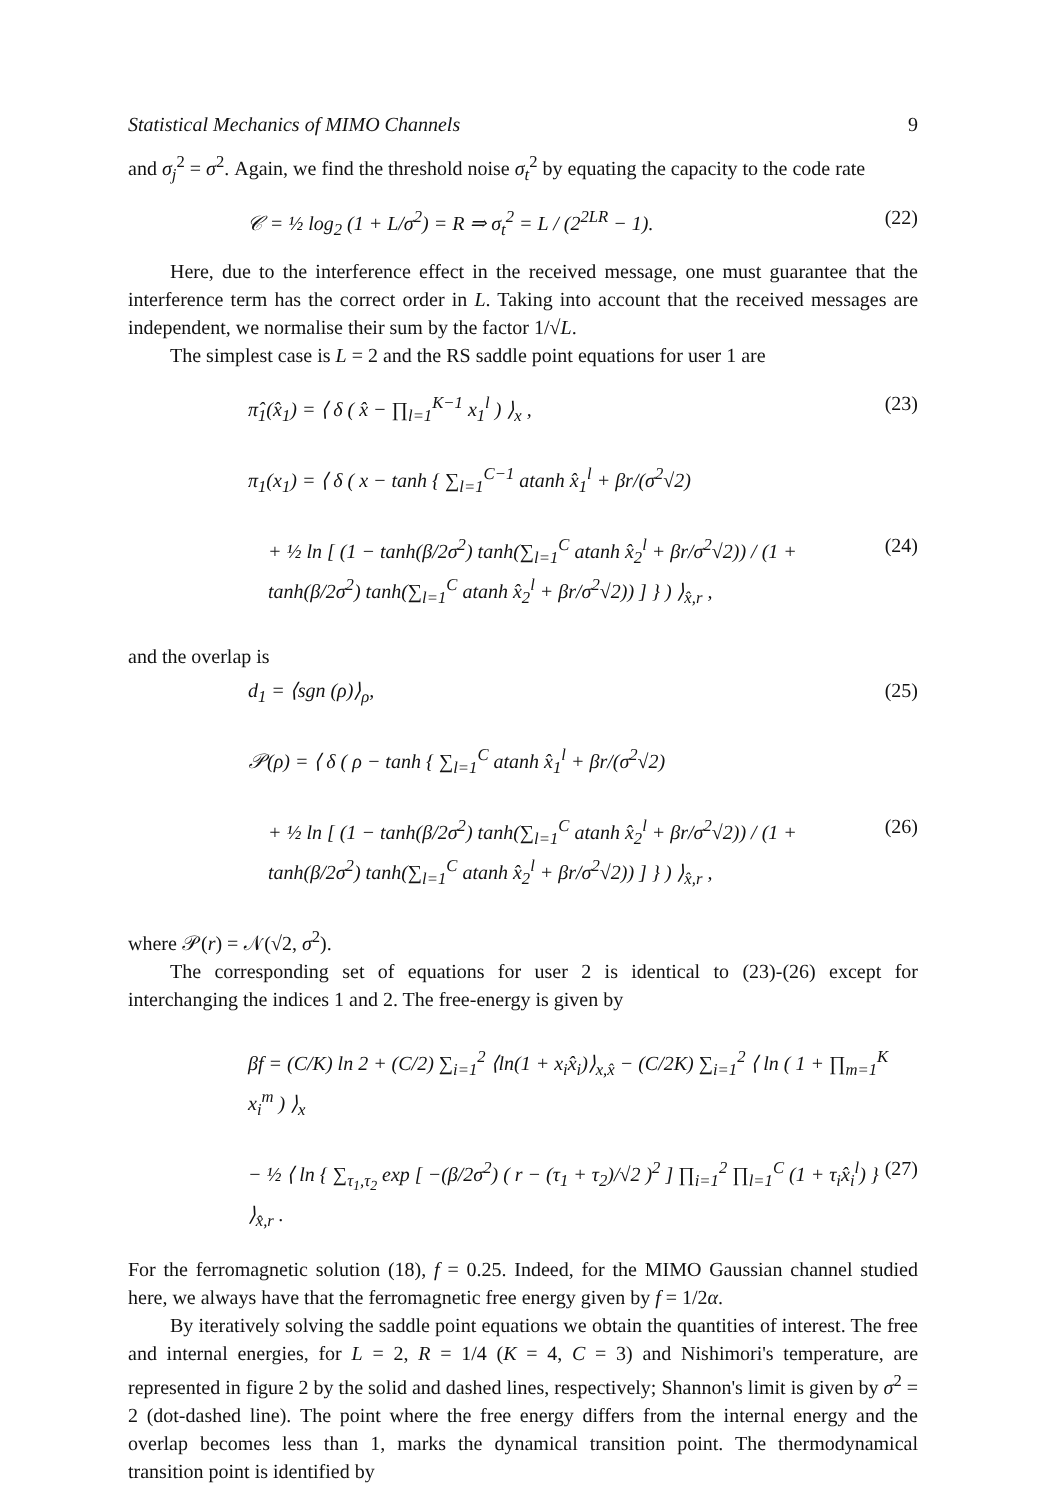Statistical Mechanics of MIMO Channels 9
and σ<sub>j</sub><sup>2</sup> = σ<sup>2</sup>. Again, we find the threshold noise σ<sub>t</sub><sup>2</sup> by equating the capacity to the code rate
𝒞 = ½ log<sub>2</sub> (1 + L/σ<sup>2</sup>) = R ⇒ σ<sub>t</sub><sup>2</sup> = L / (2<sup>2LR</sup> − 1). (22)
Here, due to the interference effect in the received message, one must guarantee that the interference term has the correct order in L. Taking into account that the received messages are independent, we normalise their sum by the factor 1/√L.
The simplest case is L = 2 and the RS saddle point equations for user 1 are
π̂<sub>1</sub>(x̂<sub>1</sub>) = ⟨ δ ( x̂ − ∏<sub>l=1</sub><sup>K−1</sup> x<sub>1</sub><sup>l</sup> ) ⟩<sub>x</sub> , (23)
π<sub>1</sub>(x<sub>1</sub>) = ⟨ δ ( x − tanh { ∑<sub>l=1</sub><sup>C−1</sup> atanh x̂<sub>1</sub><sup>l</sup> + βr/(σ<sup>2</sup>√2)
+ ½ ln [ (1 − tanh(β/2σ<sup>2</sup>) tanh(∑<sub>l=1</sub><sup>C</sup> atanh x̂<sub>2</sub><sup>l</sup> + βr/σ<sup>2</sup>√2)) / (1 + tanh(β/2σ<sup>2</sup>) tanh(∑<sub>l=1</sub><sup>C</sup> atanh x̂<sub>2</sub><sup>l</sup> + βr/σ<sup>2</sup>√2)) ] } ) ⟩<sub>x̂,r</sub> , (24)
and the overlap is
d<sub>1</sub> = ⟨sgn (ρ)⟩<sub>ρ</sub>, (25)
𝒫(ρ) = ⟨ δ ( ρ − tanh { ∑<sub>l=1</sub><sup>C</sup> atanh x̂<sub>1</sub><sup>l</sup> + βr/(σ<sup>2</sup>√2)
+ ½ ln [ (1 − tanh(β/2σ<sup>2</sup>) tanh(∑<sub>l=1</sub><sup>C</sup> atanh x̂<sub>2</sub><sup>l</sup> + βr/σ<sup>2</sup>√2)) / (1 + tanh(β/2σ<sup>2</sup>) tanh(∑<sub>l=1</sub><sup>C</sup> atanh x̂<sub>2</sub><sup>l</sup> + βr/σ<sup>2</sup>√2)) ] } ) ⟩<sub>x̂,r</sub> , (26)
where 𝒫(r) = 𝒩(√2, σ<sup>2</sup>).
The corresponding set of equations for user 2 is identical to (23)-(26) except for interchanging the indices 1 and 2. The free-energy is given by
βf = (C/K) ln 2 + (C/2) ∑<sub>i=1</sub><sup>2</sup> ⟨ln(1 + x<sub>i</sub>x̂<sub>i</sub>)⟩<sub>x,x̂</sub> − (C/2K) ∑<sub>i=1</sub><sup>2</sup> ⟨ ln ( 1 + ∏<sub>m=1</sub><sup>K</sup> x<sub>i</sub><sup>m</sup> ) ⟩<sub>x</sub>
− ½ ⟨ ln { ∑<sub>τ<sub>1</sub>,τ<sub>2</sub></sub> exp [ −(β/2σ<sup>2</sup>) ( r − (τ<sub>1</sub> + τ<sub>2</sub>)/√2 )<sup>2</sup> ] ∏<sub>i=1</sub><sup>2</sup> ∏<sub>l=1</sub><sup>C</sup> (1 + τ<sub>i</sub>x̂<sub>i</sub><sup>l</sup>) } ⟩<sub>x̂,r</sub> . (27)
For the ferromagnetic solution (18), f = 0.25. Indeed, for the MIMO Gaussian channel studied here, we always have that the ferromagnetic free energy given by f = 1/2α.
By iteratively solving the saddle point equations we obtain the quantities of interest. The free and internal energies, for L = 2, R = 1/4 (K = 4, C = 3) and Nishimori's temperature, are represented in figure 2 by the solid and dashed lines, respectively; Shannon's limit is given by σ<sup>2</sup> = 2 (dot-dashed line). The point where the free energy differs from the internal energy and the overlap becomes less than 1, marks the dynamical transition point. The thermodynamical transition point is identified by